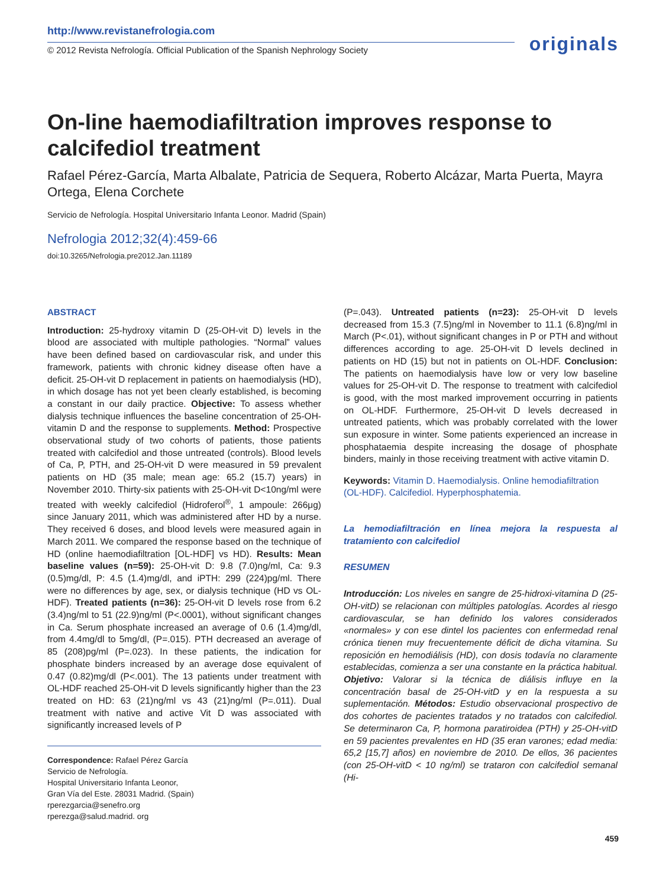http://www.revistanefrologia.com
© 2012 Revista Nefrología. Official Publication of the Spanish Nephrology Society
originals
On-line haemodiafiltration improves response to calcifediol treatment
Rafael Pérez-García, Marta Albalate, Patricia de Sequera, Roberto Alcázar, Marta Puerta, Mayra Ortega, Elena Corchete
Servicio de Nefrología. Hospital Universitario Infanta Leonor. Madrid (Spain)
Nefrologia 2012;32(4):459-66
doi:10.3265/Nefrologia.pre2012.Jan.11189
ABSTRACT
Introduction: 25-hydroxy vitamin D (25-OH-vit D) levels in the blood are associated with multiple pathologies. “Normal” values have been defined based on cardiovascular risk, and under this framework, patients with chronic kidney disease often have a deficit. 25-OH-vit D replacement in patients on haemodialysis (HD), in which dosage has not yet been clearly established, is becoming a constant in our daily practice. Objective: To assess whether dialysis technique influences the baseline concentration of 25-OH-vitamin D and the response to supplements. Method: Prospective observational study of two cohorts of patients, those patients treated with calcifediol and those untreated (controls). Blood levels of Ca, P, PTH, and 25-OH-vit D were measured in 59 prevalent patients on HD (35 male; mean age: 65.2 (15.7) years) in November 2010. Thirty-six patients with 25-OH-vit D<10ng/ml were treated with weekly calcifediol (Hidroferol<sup>®</sup>, 1 ampoule: 266μg) since January 2011, which was administered after HD by a nurse. They received 6 doses, and blood levels were measured again in March 2011. We compared the response based on the technique of HD (online haemodiafiltration [OL-HDF] vs HD). Results: Mean baseline values (n=59): 25-OH-vit D: 9.8 (7.0)ng/ml, Ca: 9.3 (0.5)mg/dl, P: 4.5 (1.4)mg/dl, and iPTH: 299 (224)pg/ml. There were no differences by age, sex, or dialysis technique (HD vs OL-HDF). Treated patients (n=36): 25-OH-vit D levels rose from 6.2 (3.4)ng/ml to 51 (22.9)ng/ml (P<.0001), without significant changes in Ca. Serum phosphate increased an average of 0.6 (1.4)mg/dl, from 4.4mg/dl to 5mg/dl, (P=.015). PTH decreased an average of 85 (208)pg/ml (P=.023). In these patients, the indication for phosphate binders increased by an average dose equivalent of 0.47 (0.82)mg/dl (P<.001). The 13 patients under treatment with OL-HDF reached 25-OH-vit D levels significantly higher than the 23 treated on HD: 63 (21)ng/ml vs 43 (21)ng/ml (P=.011). Dual treatment with native and active Vit D was associated with significantly increased levels of P
Correspondence: Rafael Pérez García
Servicio de Nefrología.
Hospital Universitario Infanta Leonor,
Gran Vía del Este. 28031 Madrid. (Spain)
rperezgarcia@senefro.org
rperezga@salud.madrid. org
(P=.043). Untreated patients (n=23): 25-OH-vit D levels decreased from 15.3 (7.5)ng/ml in November to 11.1 (6.8)ng/ml in March (P<.01), without significant changes in P or PTH and without differences according to age. 25-OH-vit D levels declined in patients on HD (15) but not in patients on OL-HDF. Conclusion: The patients on haemodialysis have low or very low baseline values for 25-OH-vit D. The response to treatment with calcifediol is good, with the most marked improvement occurring in patients on OL-HDF. Furthermore, 25-OH-vit D levels decreased in untreated patients, which was probably correlated with the lower sun exposure in winter. Some patients experienced an increase in phosphataemia despite increasing the dosage of phosphate binders, mainly in those receiving treatment with active vitamin D.
Keywords: Vitamin D. Haemodialysis. Online hemodiafiltration (OL-HDF). Calcifediol. Hyperphosphatemia.
La hemodiafiltración en línea mejora la respuesta al tratamiento con calcifediol
RESUMEN
Introducción: Los niveles en sangre de 25-hidroxi-vitamina D (25-OH-vitD) se relacionan con múltiples patologías. Acordes al riesgo cardiovascular, se han definido los valores considerados «normales» y con ese dintel los pacientes con enfermedad renal crónica tienen muy frecuentemente déficit de dicha vitamina. Su reposición en hemodiálisis (HD), con dosis todavía no claramente establecidas, comienza a ser una constante en la práctica habitual. Objetivo: Valorar si la técnica de diálisis influye en la concentración basal de 25-OH-vitD y en la respuesta a su suplementación. Métodos: Estudio observacional prospectivo de dos cohortes de pacientes tratados y no tratados con calcifediol. Se determinaron Ca, P, hormona paratiroidea (PTH) y 25-OH-vitD en 59 pacientes prevalentes en HD (35 eran varones; edad media: 65,2 [15,7] años) en noviembre de 2010. De ellos, 36 pacientes (con 25-OH-vitD < 10 ng/ml) se trataron con calcifediol semanal (Hi-
459